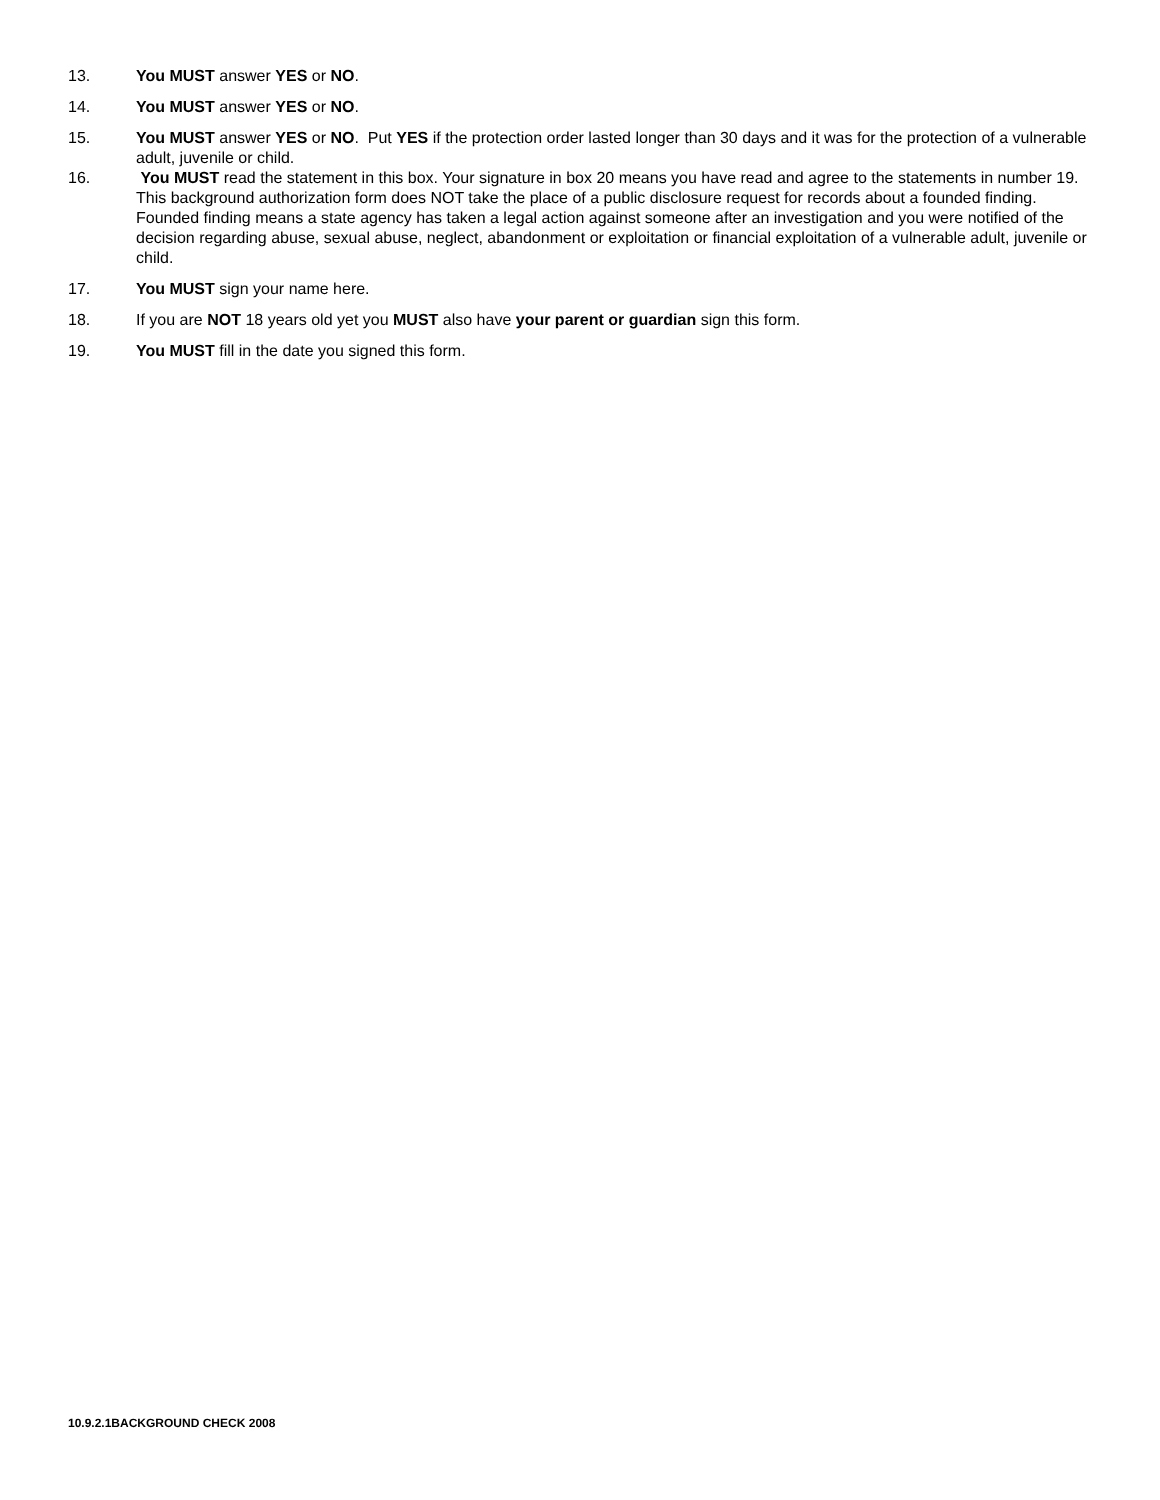13. You MUST answer YES or NO.
14. You MUST answer YES or NO.
15. You MUST answer YES or NO. Put YES if the protection order lasted longer than 30 days and it was for the protection of a vulnerable adult, juvenile or child.
16. You MUST read the statement in this box. Your signature in box 20 means you have read and agree to the statements in number 19. This background authorization form does NOT take the place of a public disclosure request for records about a founded finding. Founded finding means a state agency has taken a legal action against someone after an investigation and you were notified of the decision regarding abuse, sexual abuse, neglect, abandonment or exploitation or financial exploitation of a vulnerable adult, juvenile or child.
17. You MUST sign your name here.
18. If you are NOT 18 years old yet you MUST also have your parent or guardian sign this form.
19. You MUST fill in the date you signed this form.
10.9.2.1BACKGROUND CHECK 2008